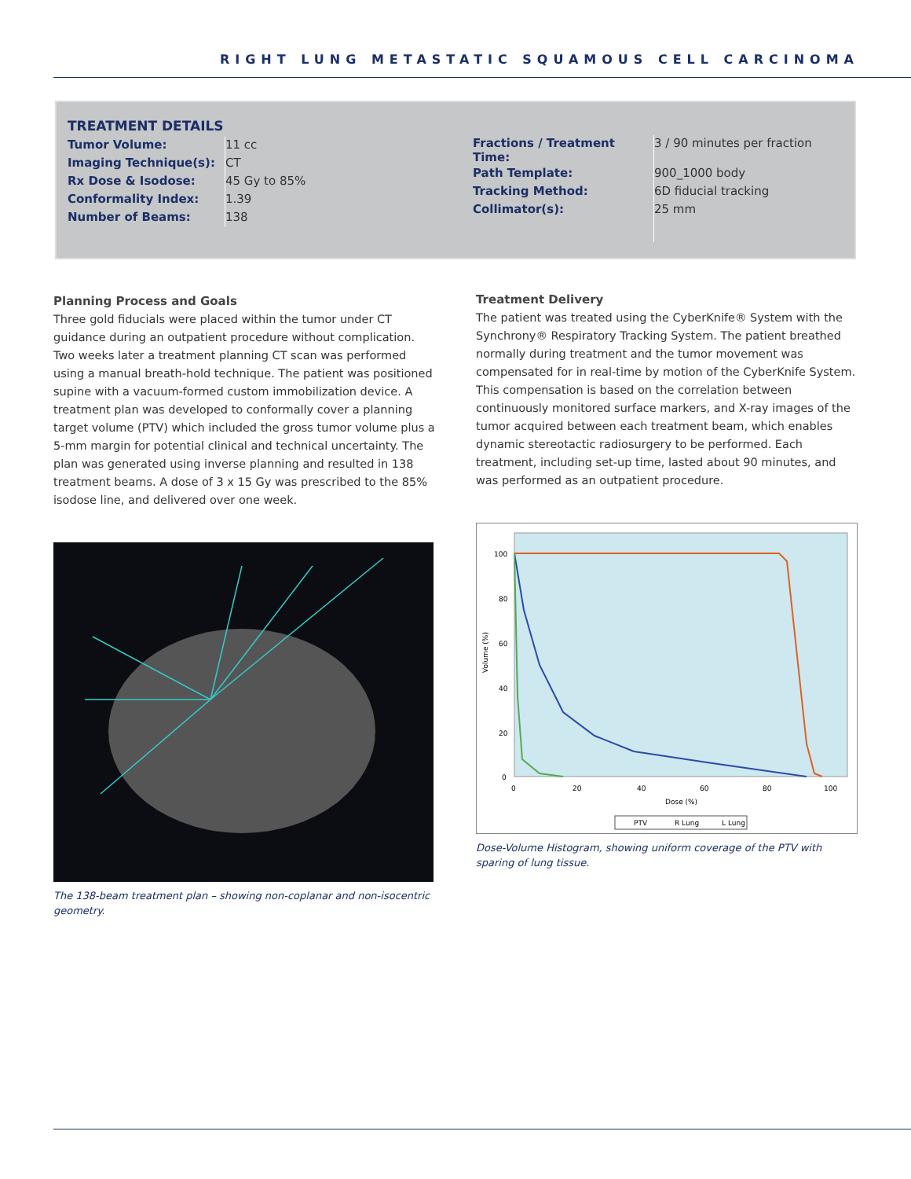RIGHT LUNG METASTATIC SQUAMOUS CELL CARCINOMA
TREATMENT DETAILS
| Tumor Volume: | 11 cc |
| Imaging Technique(s): | CT |
| Rx Dose & Isodose: | 45 Gy to 85% |
| Conformality Index: | 1.39 |
| Number of Beams: | 138 |
| Fractions / Treatment Time: | 3 / 90 minutes per fraction |
| Path Template: | 900_1000 body |
| Tracking Method: | 6D fiducial tracking |
| Collimator(s): | 25 mm |
Planning Process and Goals
Three gold fiducials were placed within the tumor under CT guidance during an outpatient procedure without complication. Two weeks later a treatment planning CT scan was performed using a manual breath-hold technique. The patient was positioned supine with a vacuum-formed custom immobilization device. A treatment plan was developed to conformally cover a planning target volume (PTV) which included the gross tumor volume plus a 5-mm margin for potential clinical and technical uncertainty. The plan was generated using inverse planning and resulted in 138 treatment beams. A dose of 3 x 15 Gy was prescribed to the 85% isodose line, and delivered over one week.
The 138-beam treatment plan – showing non-coplanar and non-isocentric geometry.
Treatment Delivery
The patient was treated using the CyberKnife® System with the Synchrony® Respiratory Tracking System. The patient breathed normally during treatment and the tumor movement was compensated for in real-time by motion of the CyberKnife System. This compensation is based on the correlation between continuously monitored surface markers, and X-ray images of the tumor acquired between each treatment beam, which enables dynamic stereotactic radiosurgery to be performed. Each treatment, including set-up time, lasted about 90 minutes, and was performed as an outpatient procedure.
100
80
60
40
20
0
0
20
40
60
80
100
Dose (%)
Volume (%)
PTV
R Lung
L Lung
Dose-Volume Histogram, showing uniform coverage of the PTV with sparing of lung tissue.